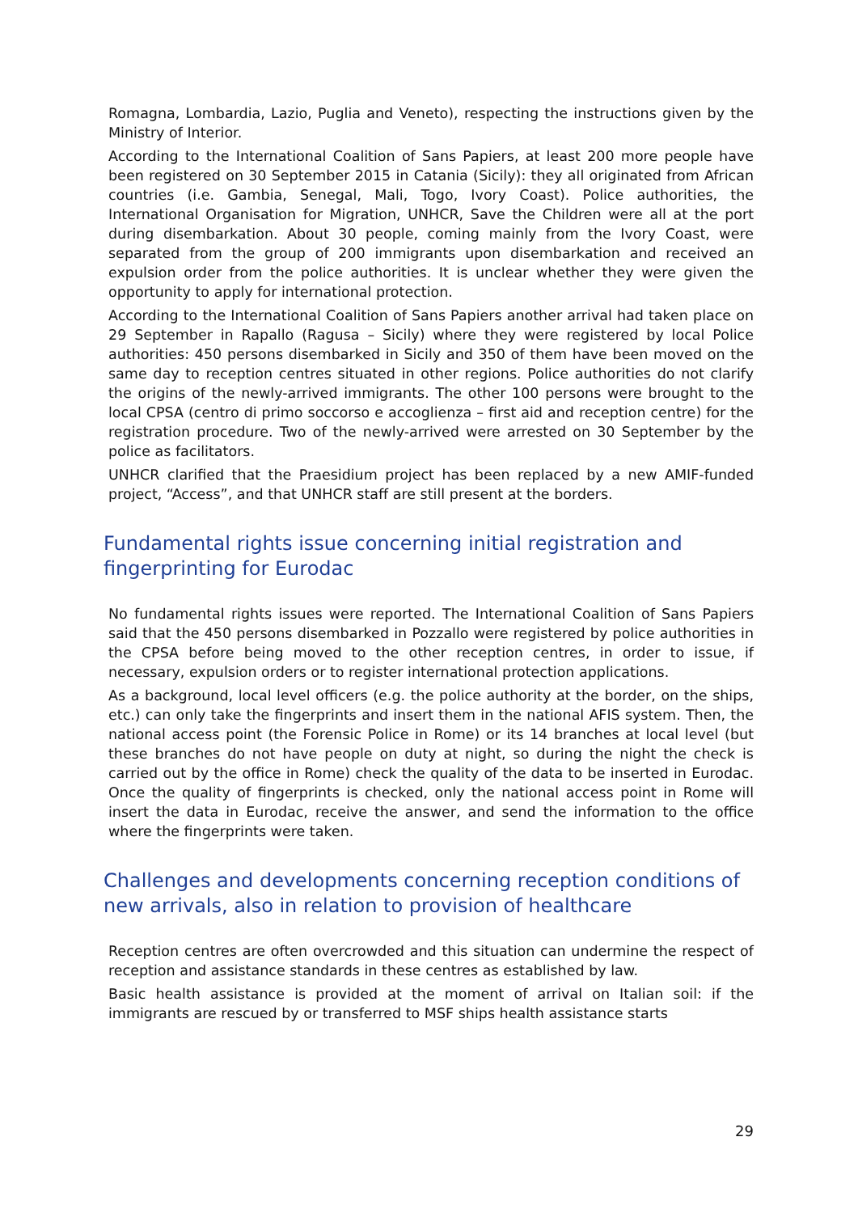Romagna, Lombardia, Lazio, Puglia and Veneto), respecting the instructions given by the Ministry of Interior.
According to the International Coalition of Sans Papiers, at least 200 more people have been registered on 30 September 2015 in Catania (Sicily): they all originated from African countries (i.e. Gambia, Senegal, Mali, Togo, Ivory Coast). Police authorities, the International Organisation for Migration, UNHCR, Save the Children were all at the port during disembarkation. About 30 people, coming mainly from the Ivory Coast, were separated from the group of 200 immigrants upon disembarkation and received an expulsion order from the police authorities. It is unclear whether they were given the opportunity to apply for international protection.
According to the International Coalition of Sans Papiers another arrival had taken place on 29 September in Rapallo (Ragusa – Sicily) where they were registered by local Police authorities: 450 persons disembarked in Sicily and 350 of them have been moved on the same day to reception centres situated in other regions. Police authorities do not clarify the origins of the newly-arrived immigrants. The other 100 persons were brought to the local CPSA (centro di primo soccorso e accoglienza – first aid and reception centre) for the registration procedure. Two of the newly-arrived were arrested on 30 September by the police as facilitators.
UNHCR clarified that the Praesidium project has been replaced by a new AMIF-funded project, “Access”, and that UNHCR staff are still present at the borders.
Fundamental rights issue concerning initial registration and fingerprinting for Eurodac
No fundamental rights issues were reported. The International Coalition of Sans Papiers said that the 450 persons disembarked in Pozzallo were registered by police authorities in the CPSA before being moved to the other reception centres, in order to issue, if necessary, expulsion orders or to register international protection applications.
As a background, local level officers (e.g. the police authority at the border, on the ships, etc.) can only take the fingerprints and insert them in the national AFIS system. Then, the national access point (the Forensic Police in Rome) or its 14 branches at local level (but these branches do not have people on duty at night, so during the night the check is carried out by the office in Rome) check the quality of the data to be inserted in Eurodac. Once the quality of fingerprints is checked, only the national access point in Rome will insert the data in Eurodac, receive the answer, and send the information to the office where the fingerprints were taken.
Challenges and developments concerning reception conditions of new arrivals, also in relation to provision of healthcare
Reception centres are often overcrowded and this situation can undermine the respect of reception and assistance standards in these centres as established by law.
Basic health assistance is provided at the moment of arrival on Italian soil: if the immigrants are rescued by or transferred to MSF ships health assistance starts
29